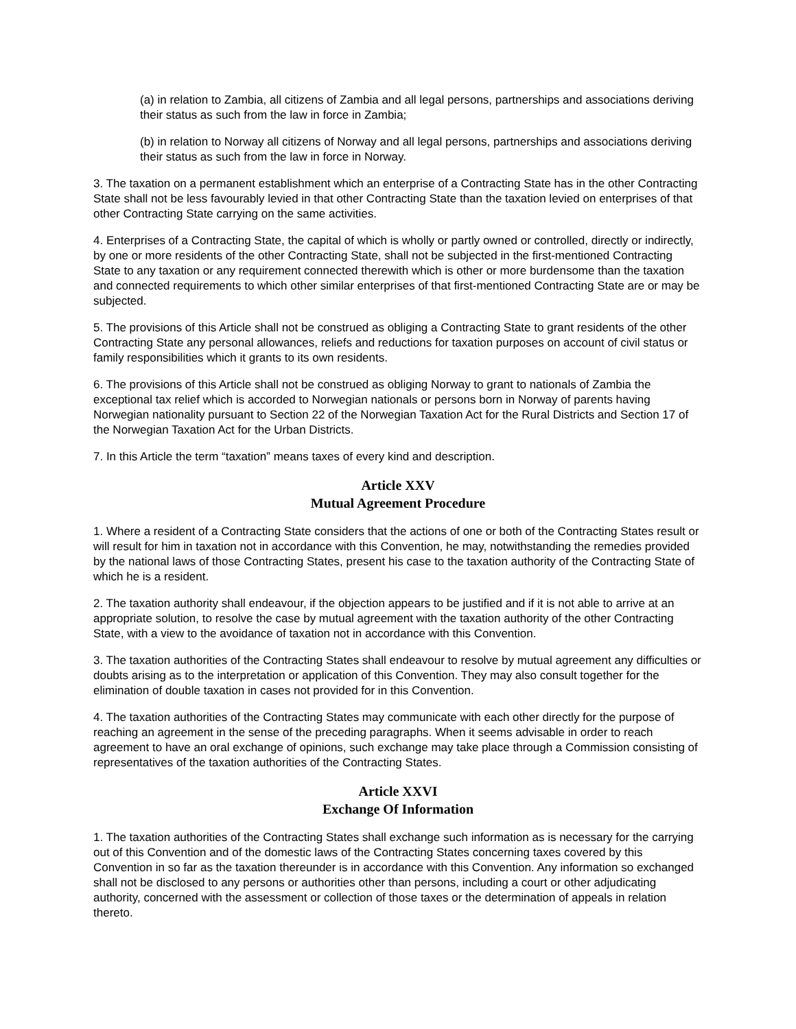(a) in relation to Zambia, all citizens of Zambia and all legal persons, partnerships and associations deriving their status as such from the law in force in Zambia;
(b) in relation to Norway all citizens of Norway and all legal persons, partnerships and associations deriving their status as such from the law in force in Norway.
3. The taxation on a permanent establishment which an enterprise of a Contracting State has in the other Contracting State shall not be less favourably levied in that other Contracting State than the taxation levied on enterprises of that other Contracting State carrying on the same activities.
4. Enterprises of a Contracting State, the capital of which is wholly or partly owned or controlled, directly or indirectly, by one or more residents of the other Contracting State, shall not be subjected in the first-mentioned Contracting State to any taxation or any requirement connected therewith which is other or more burdensome than the taxation and connected requirements to which other similar enterprises of that first-mentioned Contracting State are or may be subjected.
5. The provisions of this Article shall not be construed as obliging a Contracting State to grant residents of the other Contracting State any personal allowances, reliefs and reductions for taxation purposes on account of civil status or family responsibilities which it grants to its own residents.
6. The provisions of this Article shall not be construed as obliging Norway to grant to nationals of Zambia the exceptional tax relief which is accorded to Norwegian nationals or persons born in Norway of parents having Norwegian nationality pursuant to Section 22 of the Norwegian Taxation Act for the Rural Districts and Section 17 of the Norwegian Taxation Act for the Urban Districts.
7. In this Article the term “taxation” means taxes of every kind and description.
Article XXV
Mutual Agreement Procedure
1. Where a resident of a Contracting State considers that the actions of one or both of the Contracting States result or will result for him in taxation not in accordance with this Convention, he may, notwithstanding the remedies provided by the national laws of those Contracting States, present his case to the taxation authority of the Contracting State of which he is a resident.
2. The taxation authority shall endeavour, if the objection appears to be justified and if it is not able to arrive at an appropriate solution, to resolve the case by mutual agreement with the taxation authority of the other Contracting State, with a view to the avoidance of taxation not in accordance with this Convention.
3. The taxation authorities of the Contracting States shall endeavour to resolve by mutual agreement any difficulties or doubts arising as to the interpretation or application of this Convention. They may also consult together for the elimination of double taxation in cases not provided for in this Convention.
4. The taxation authorities of the Contracting States may communicate with each other directly for the purpose of reaching an agreement in the sense of the preceding paragraphs. When it seems advisable in order to reach agreement to have an oral exchange of opinions, such exchange may take place through a Commission consisting of representatives of the taxation authorities of the Contracting States.
Article XXVI
Exchange Of Information
1. The taxation authorities of the Contracting States shall exchange such information as is necessary for the carrying out of this Convention and of the domestic laws of the Contracting States concerning taxes covered by this Convention in so far as the taxation thereunder is in accordance with this Convention. Any information so exchanged shall not be disclosed to any persons or authorities other than persons, including a court or other adjudicating authority, concerned with the assessment or collection of those taxes or the determination of appeals in relation thereto.